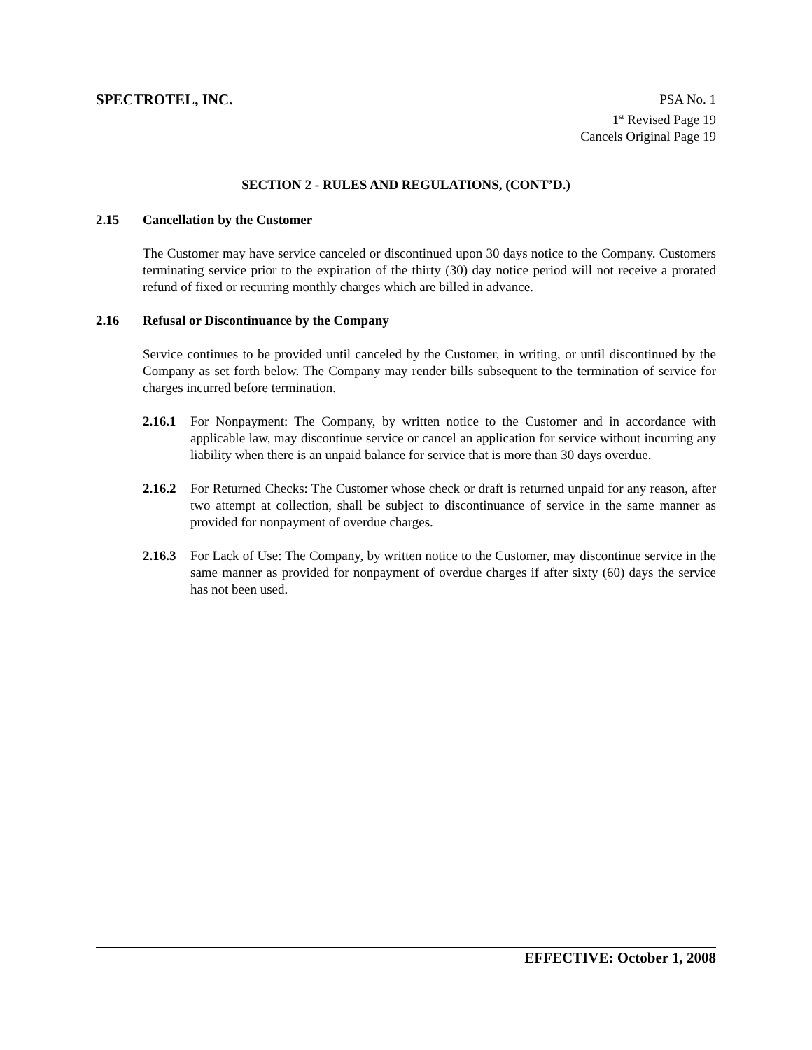SPECTROTEL, INC. PSA No. 1
1<sup>st</sup> Revised Page 19
Cancels Original Page 19
SECTION 2 - RULES AND REGULATIONS, (CONT’D.)
2.15 Cancellation by the Customer
The Customer may have service canceled or discontinued upon 30 days notice to the Company. Customers terminating service prior to the expiration of the thirty (30) day notice period will not receive a prorated refund of fixed or recurring monthly charges which are billed in advance.
2.16 Refusal or Discontinuance by the Company
Service continues to be provided until canceled by the Customer, in writing, or until discontinued by the Company as set forth below. The Company may render bills subsequent to the termination of service for charges incurred before termination.
2.16.1
For Nonpayment: The Company, by written notice to the Customer and in accordance with applicable law, may discontinue service or cancel an application for service without incurring any liability when there is an unpaid balance for service that is more than 30 days overdue.
2.16.2
For Returned Checks: The Customer whose check or draft is returned unpaid for any reason, after two attempt at collection, shall be subject to discontinuance of service in the same manner as provided for nonpayment of overdue charges.
2.16.3
For Lack of Use: The Company, by written notice to the Customer, may discontinue service in the same manner as provided for nonpayment of overdue charges if after sixty (60) days the service has not been used.
EFFECTIVE: October 1, 2008